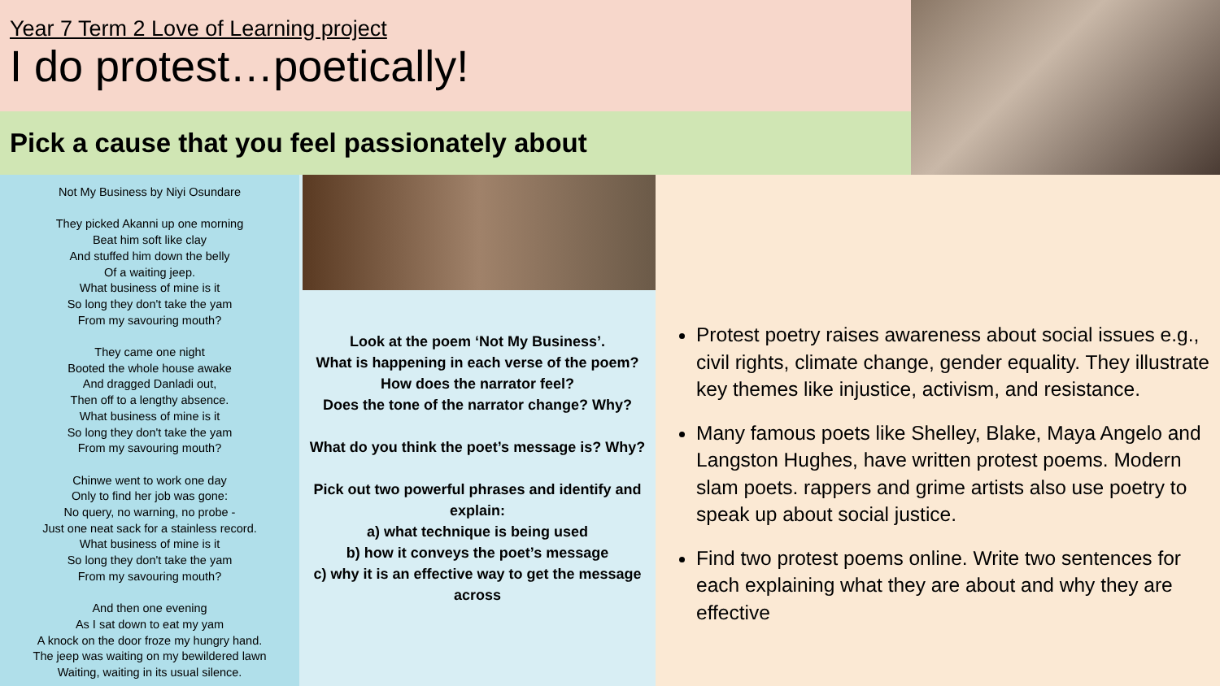Year 7 Term 2 Love of Learning project
I do protest…poetically!
Pick a cause that you feel passionately about
Not My Business by Niyi Osundare
They picked Akanni up one morning
Beat him soft like clay
And stuffed him down the belly
Of a waiting jeep.
What business of mine is it
So long they don't take the yam
From my savouring mouth?
They came one night
Booted the whole house awake
And dragged Danladi out,
Then off to a lengthy absence.
What business of mine is it
So long they don't take the yam
From my savouring mouth?
Chinwe went to work one day
Only to find her job was gone:
No query, no warning, no probe -
Just one neat sack for a stainless record.
What business of mine is it
So long they don't take the yam
From my savouring mouth?
And then one evening
As I sat down to eat my yam
A knock on the door froze my hungry hand.
The jeep was waiting on my bewildered lawn
Waiting, waiting in its usual silence.
Look at the poem ‘Not My Business’.
What is happening in each verse of the poem?
How does the narrator feel?
Does the tone of the narrator change? Why?
What do you think the poet’s message is? Why?
Pick out two powerful phrases and identify and explain:
a) what technique is being used
b) how it conveys the poet’s message
c) why it is an effective way to get the message across
Protest poetry raises awareness about social issues e.g., civil rights, climate change, gender equality. They illustrate key themes like injustice, activism, and resistance.
Many famous poets like Shelley, Blake, Maya Angelo and Langston Hughes, have written protest poems. Modern slam poets. rappers and grime artists also use poetry to speak up about social justice.
Find two protest poems online. Write two sentences for each explaining what they are about and why they are effective